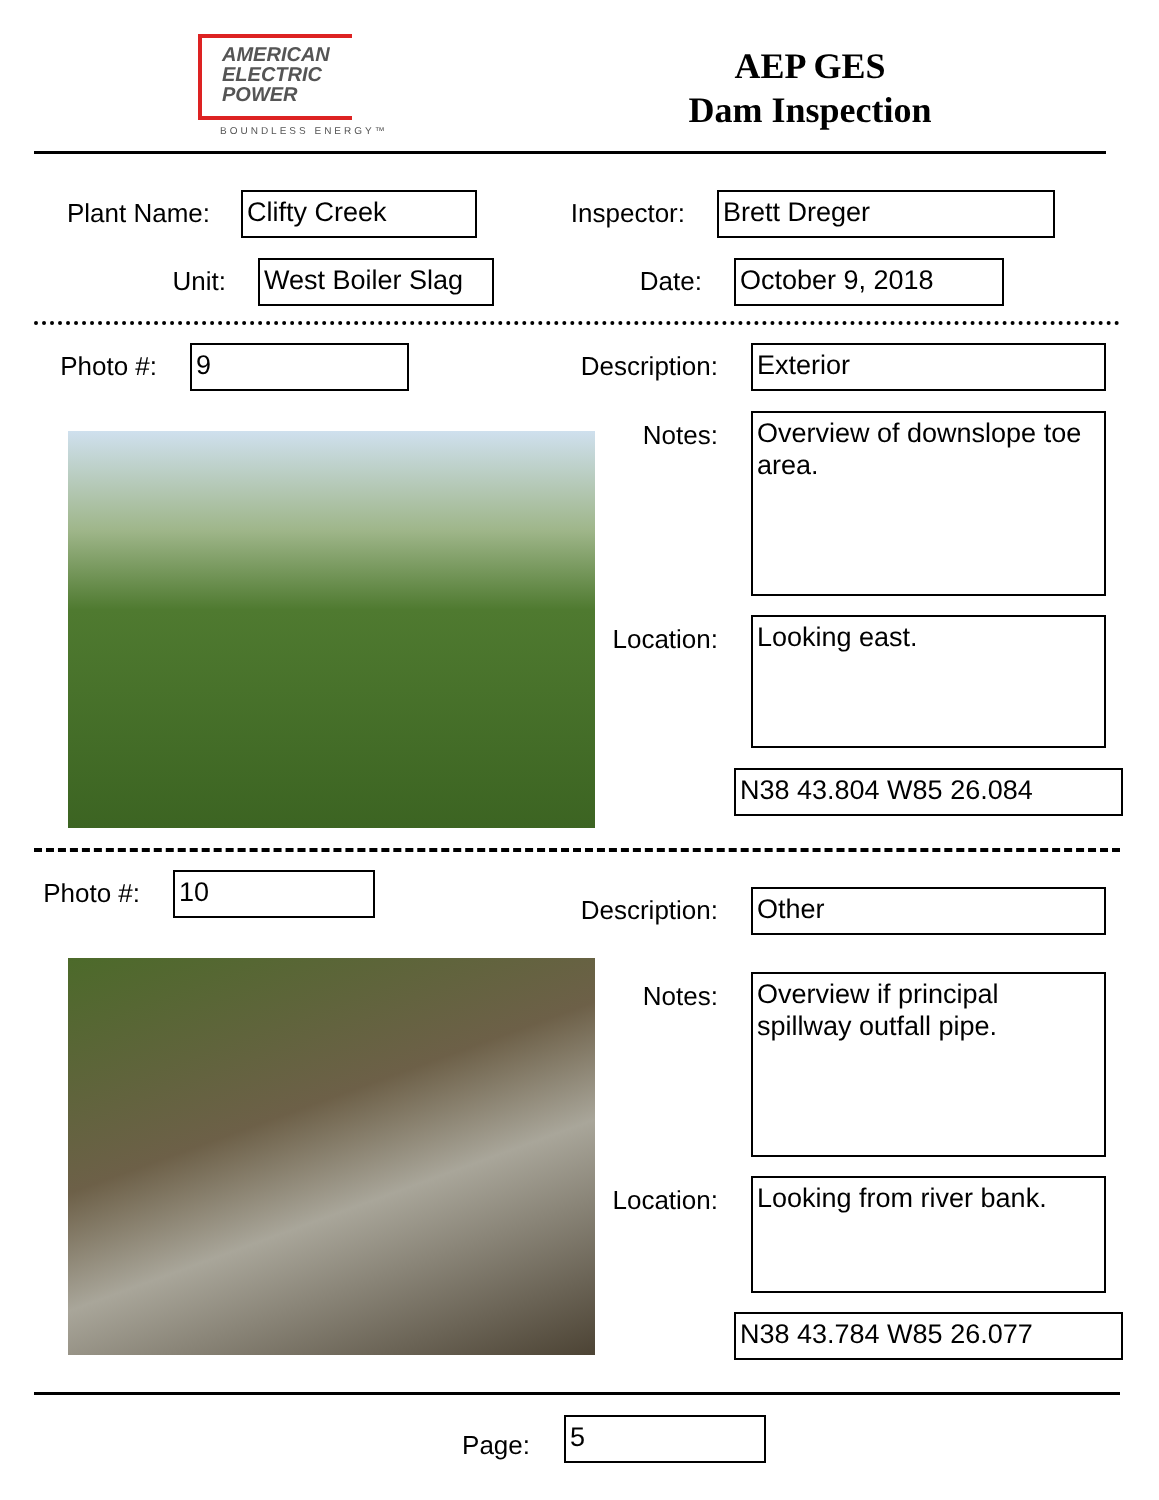AMERICAN
ELECTRIC
POWER
BOUNDLESS ENERGY™
AEP GES
Dam Inspection
Plant Name:
Clifty Creek
Inspector:
Brett Dreger
Unit:
West Boiler Slag
Date: October 9, 2018
Photo #:
9
Description:
Exterior
Notes:
Overview of downslope toe area.
Location:
Looking east.
N38 43.804 W85 26.084
Photo #:
10
Description:
Other
Notes:
Overview if principal spillway outfall pipe.
Location:
Looking from river bank.
N38 43.784 W85 26.077
Page: 5